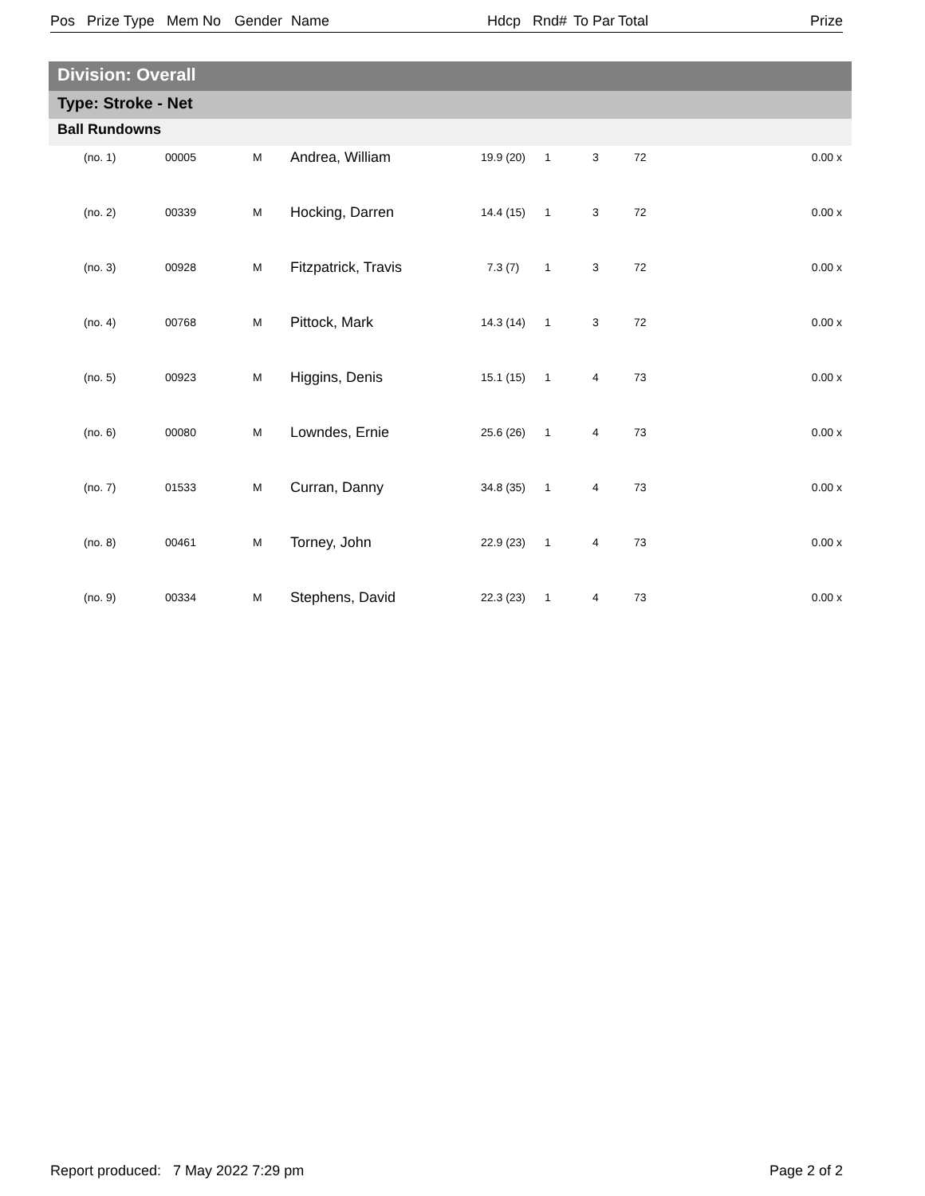Pos Prize Type Mem No Gender Name Hdcp Rnd# To Par Total Prize
Division: Overall
Type: Stroke - Net
Ball Rundowns
| (no. 1) | 00005 | M | Andrea, William | 19.9 (20) | 1 | 3 | 72 | 0.00 x |
| (no. 2) | 00339 | M | Hocking, Darren | 14.4 (15) | 1 | 3 | 72 | 0.00 x |
| (no. 3) | 00928 | M | Fitzpatrick, Travis | 7.3 (7) | 1 | 3 | 72 | 0.00 x |
| (no. 4) | 00768 | M | Pittock, Mark | 14.3 (14) | 1 | 3 | 72 | 0.00 x |
| (no. 5) | 00923 | M | Higgins, Denis | 15.1 (15) | 1 | 4 | 73 | 0.00 x |
| (no. 6) | 00080 | M | Lowndes, Ernie | 25.6 (26) | 1 | 4 | 73 | 0.00 x |
| (no. 7) | 01533 | M | Curran, Danny | 34.8 (35) | 1 | 4 | 73 | 0.00 x |
| (no. 8) | 00461 | M | Torney, John | 22.9 (23) | 1 | 4 | 73 | 0.00 x |
| (no. 9) | 00334 | M | Stephens, David | 22.3 (23) | 1 | 4 | 73 | 0.00 x |
Report produced: 7 May 2022 7:29 pm Page 2 of 2